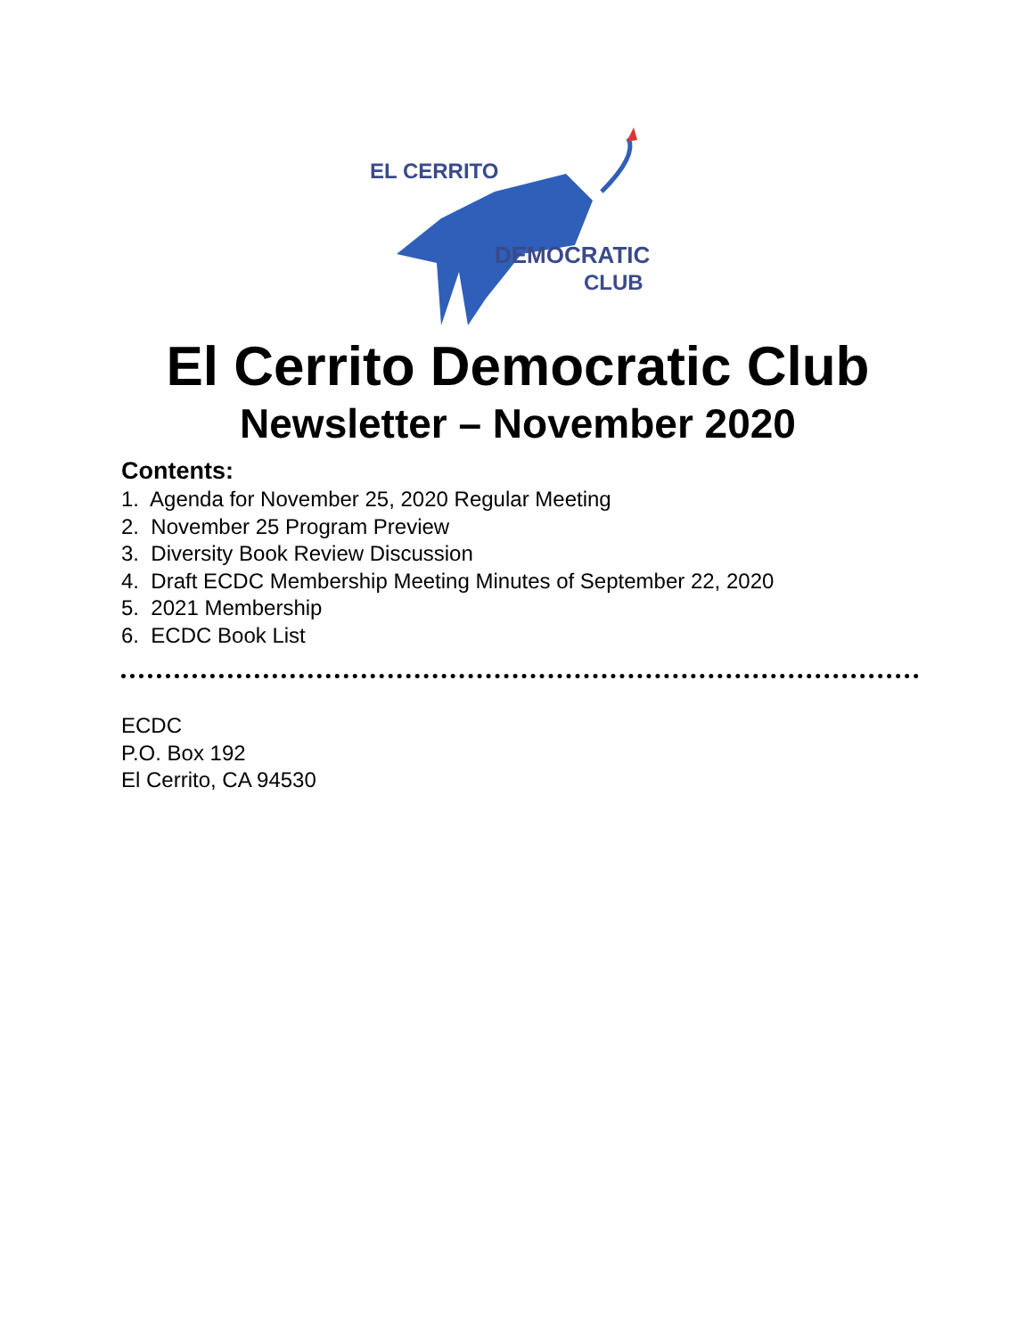EL CERRITO
DEMOCRATIC
CLUB
El Cerrito Democratic Club
Newsletter – November 2020
Contents:
1. Agenda for November 25, 2020 Regular Meeting
2. November 25 Program Preview
3. Diversity Book Review Discussion
4. Draft ECDC Membership Meeting Minutes of September 22, 2020
5. 2021 Membership
6. ECDC Book List
ECDC
P.O. Box 192
El Cerrito, CA 94530